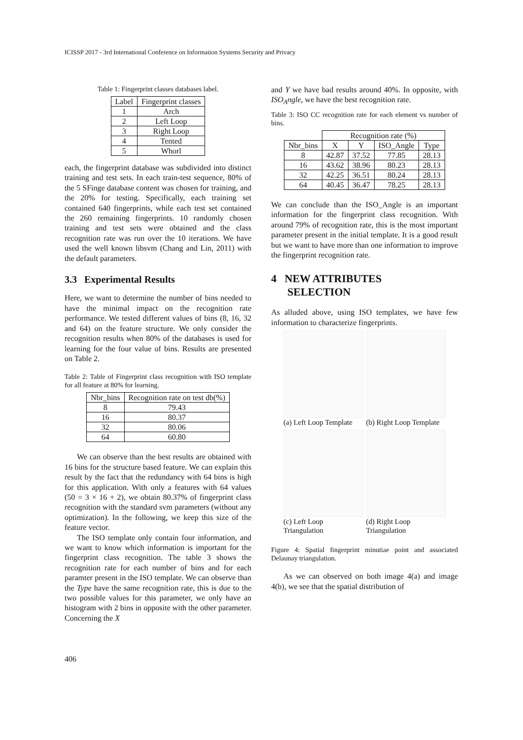ICISSP 2017 - 3rd International Conference on Information Systems Security and Privacy
Table 1: Fingerprint classes databases label.
| Label | Fingerprint classes |
| --- | --- |
| 1 | Arch |
| 2 | Left Loop |
| 3 | Right Loop |
| 4 | Tented |
| 5 | Whorl |
each, the fingerprint database was subdivided into distinct training and test sets. In each train-test sequence, 80% of the 5 SFinge database content was chosen for training, and the 20% for testing. Specifically, each training set contained 640 fingerprints, while each test set contained the 260 remaining fingerprints. 10 randomly chosen training and test sets were obtained and the class recognition rate was run over the 10 iterations. We have used the well known libsvm (Chang and Lin, 2011) with the default parameters.
3.3 Experimental Results
Here, we want to determine the number of bins needed to have the minimal impact on the recognition rate performance. We tested different values of bins (8, 16, 32 and 64) on the feature structure. We only consider the recognition results when 80% of the databases is used for learning for the four value of bins. Results are presented on Table 2.
Table 2: Table of Fingerprint class recognition with ISO template for all feature at 80% for learning.
| Nbr_bins | Recognition rate on test db(%) |
| --- | --- |
| 8 | 79.43 |
| 16 | 80.37 |
| 32 | 80.06 |
| 64 | 60.80 |
We can observe than the best results are obtained with 16 bins for the structure based feature. We can explain this result by the fact that the redundancy with 64 bins is high for this application. With only a features with 64 values (50 = 3 × 16 + 2), we obtain 80.37% of fingerprint class recognition with the standard svm parameters (without any optimization). In the following, we keep this size of the feature vector.
The ISO template only contain four information, and we want to know which information is important for the fingerprint class recognition. The table 3 shows the recognition rate for each number of bins and for each paramter present in the ISO template. We can observe than the Type have the same recognition rate, this is due to the two possible values for this parameter, we only have an histogram with 2 bins in opposite with the other parameter. Concerning the X
and Y we have bad results around 40%. In opposite, with ISO<sub>A</sub>ngle, we have the best recognition rate.
Table 3: ISO CC recognition rate for each element vs number of bins.
| | Recognition rate (%) | | | |
| --- | --- | --- | --- | --- |
| Nbr_bins | X | Y | ISO_Angle | Type |
| 8 | 42.87 | 37.52 | 77.85 | 28.13 |
| 16 | 43.62 | 38.96 | 80.23 | 28.13 |
| 32 | 42.25 | 36.51 | 80.24 | 28.13 |
| 64 | 40.45 | 36.47 | 78.25 | 28.13 |
We can conclude than the ISO_Angle is an important information for the fingerprint class recognition. With around 79% of recognition rate, this is the most important parameter present in the initial template. It is a good result but we want to have more than one information to improve the fingerprint recognition rate.
4 NEW ATTRIBUTES
SELECTION
As alluded above, using ISO templates, we have few information to characterize fingerprints.
(a) Left Loop Template
(b) Right Loop Template
(c) Left Loop Triangulation
(d) Right Loop Triangulation
Figure 4: Spatial fingerprint minutiae point and associated Delaunay triangulation.
As we can observed on both image 4(a) and image 4(b), we see that the spatial distribution of
406